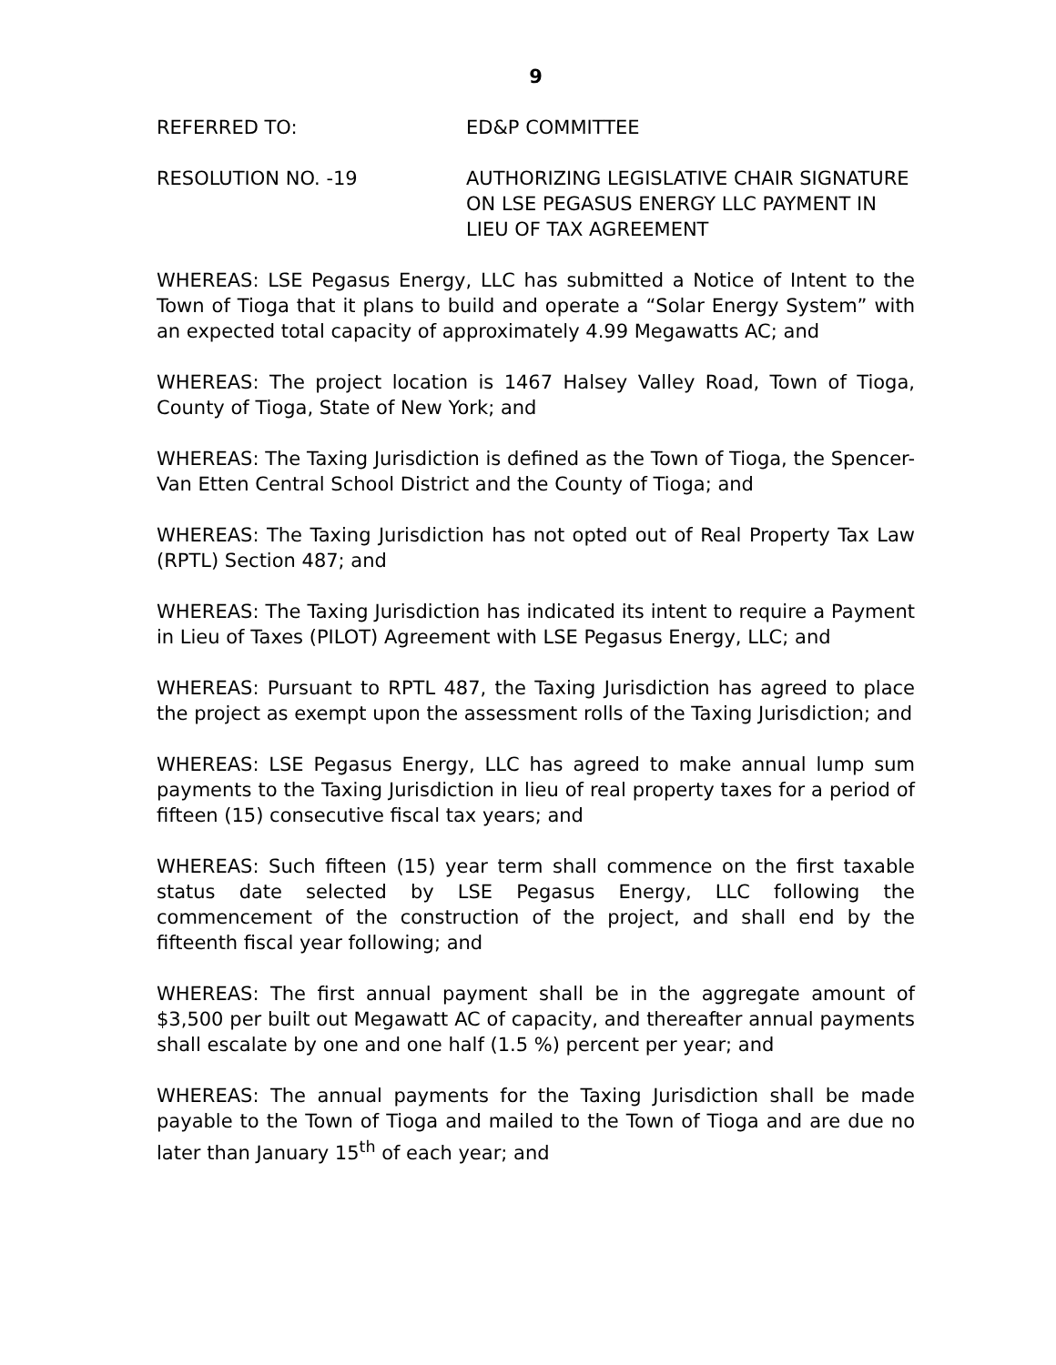9
REFERRED TO: ED&P COMMITTEE
RESOLUTION NO. -19 AUTHORIZING LEGISLATIVE CHAIR SIGNATURE ON LSE PEGASUS ENERGY LLC PAYMENT IN LIEU OF TAX AGREEMENT
WHEREAS: LSE Pegasus Energy, LLC has submitted a Notice of Intent to the Town of Tioga that it plans to build and operate a “Solar Energy System” with an expected total capacity of approximately 4.99 Megawatts AC; and
WHEREAS: The project location is 1467 Halsey Valley Road, Town of Tioga, County of Tioga, State of New York; and
WHEREAS: The Taxing Jurisdiction is defined as the Town of Tioga, the Spencer-Van Etten Central School District and the County of Tioga; and
WHEREAS: The Taxing Jurisdiction has not opted out of Real Property Tax Law (RPTL) Section 487; and
WHEREAS: The Taxing Jurisdiction has indicated its intent to require a Payment in Lieu of Taxes (PILOT) Agreement with LSE Pegasus Energy, LLC; and
WHEREAS: Pursuant to RPTL 487, the Taxing Jurisdiction has agreed to place the project as exempt upon the assessment rolls of the Taxing Jurisdiction; and
WHEREAS: LSE Pegasus Energy, LLC has agreed to make annual lump sum payments to the Taxing Jurisdiction in lieu of real property taxes for a period of fifteen (15) consecutive fiscal tax years; and
WHEREAS: Such fifteen (15) year term shall commence on the first taxable status date selected by LSE Pegasus Energy, LLC following the commencement of the construction of the project, and shall end by the fifteenth fiscal year following; and
WHEREAS: The first annual payment shall be in the aggregate amount of $3,500 per built out Megawatt AC of capacity, and thereafter annual payments shall escalate by one and one half (1.5 %) percent per year; and
WHEREAS: The annual payments for the Taxing Jurisdiction shall be made payable to the Town of Tioga and mailed to the Town of Tioga and are due no later than January 15<sup>th</sup> of each year; and